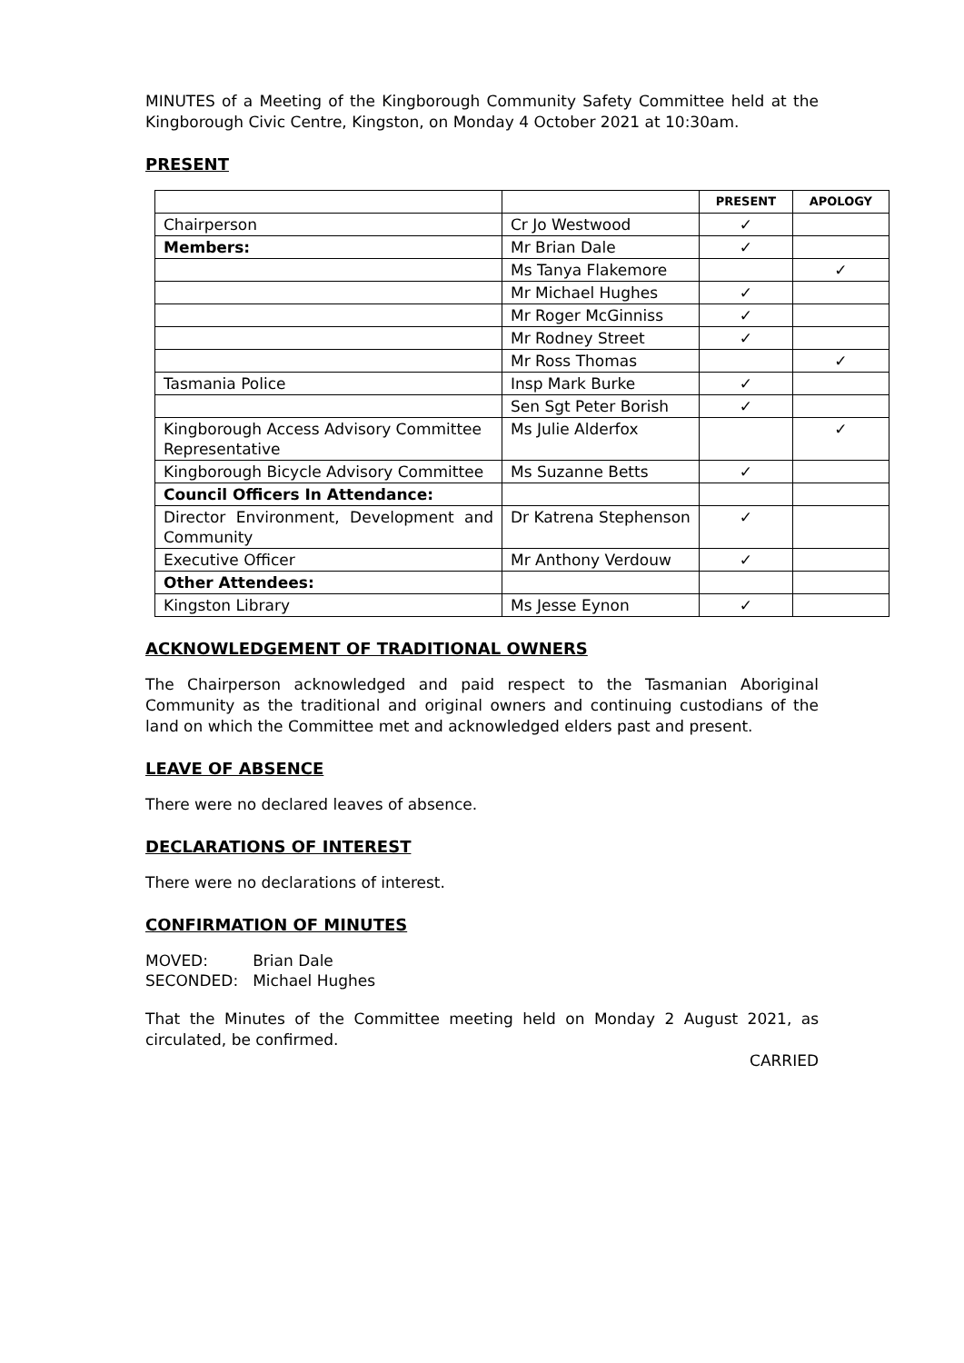MINUTES of a Meeting of the Kingborough Community Safety Committee held at the Kingborough Civic Centre, Kingston, on Monday 4 October 2021 at 10:30am.
PRESENT
| | | PRESENT | APOLOGY |
| --- | --- | --- | --- |
| Chairperson | Cr Jo Westwood | ✓ | |
| Members: | Mr Brian Dale | ✓ | |
| | Ms Tanya Flakemore | | ✓ |
| | Mr Michael Hughes | ✓ | |
| | Mr Roger McGinniss | ✓ | |
| | Mr Rodney Street | ✓ | |
| | Mr Ross Thomas | | ✓ |
| Tasmania Police | Insp Mark Burke | ✓ | |
| | Sen Sgt Peter Borish | ✓ | |
| Kingborough Access Advisory Committee Representative | Ms Julie Alderfox | | ✓ |
| Kingborough Bicycle Advisory Committee | Ms Suzanne Betts | ✓ | |
| Council Officers In Attendance: | | | |
| Director Environment, Development and Community | Dr Katrena Stephenson | ✓ | |
| Executive Officer | Mr Anthony Verdouw | ✓ | |
| Other Attendees: | | | |
| Kingston Library | Ms Jesse Eynon | ✓ | |
ACKNOWLEDGEMENT OF TRADITIONAL OWNERS
The Chairperson acknowledged and paid respect to the Tasmanian Aboriginal Community as the traditional and original owners and continuing custodians of the land on which the Committee met and acknowledged elders past and present.
LEAVE OF ABSENCE
There were no declared leaves of absence.
DECLARATIONS OF INTEREST
There were no declarations of interest.
CONFIRMATION OF MINUTES
| MOVED: | Brian Dale |
| SECONDED: | Michael Hughes |
That the Minutes of the Committee meeting held on Monday 2 August 2021, as circulated, be confirmed.
CARRIED